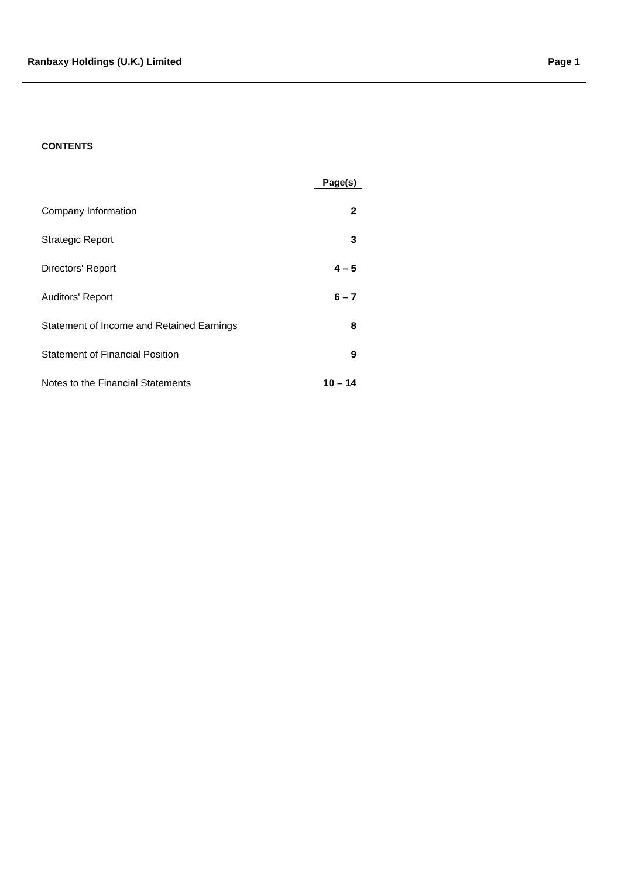Ranbaxy Holdings (U.K.) Limited Page 1
CONTENTS
| | Page(s) |
| Company Information | 2 |
| Strategic Report | 3 |
| Directors' Report | 4 – 5 |
| Auditors' Report | 6 – 7 |
| Statement of Income and Retained Earnings | 8 |
| Statement of Financial Position | 9 |
| Notes to the Financial Statements | 10 – 14 |